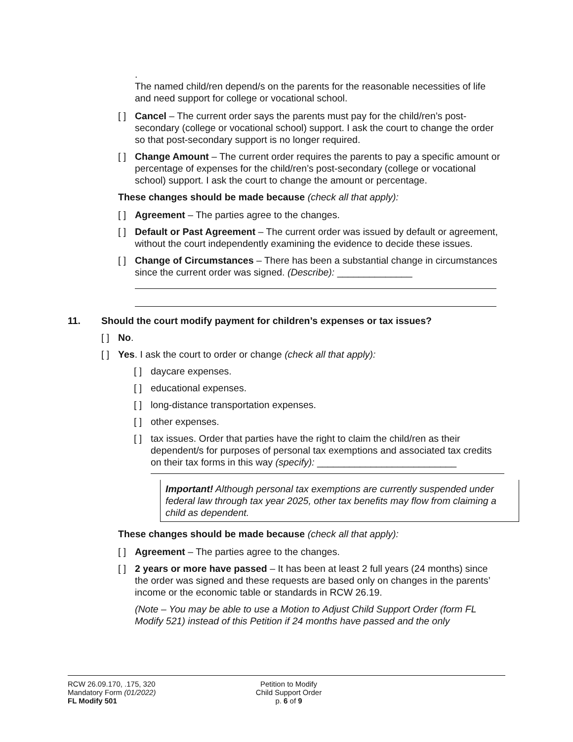.
The named child/ren depend/s on the parents for the reasonable necessities of life and need support for college or vocational school.
[ ] Cancel – The current order says the parents must pay for the child/ren’s post-secondary (college or vocational school) support. I ask the court to change the order so that post-secondary support is no longer required.
[ ] Change Amount – The current order requires the parents to pay a specific amount or percentage of expenses for the child/ren’s post-secondary (college or vocational school) support. I ask the court to change the amount or percentage.
These changes should be made because (check all that apply):
[ ] Agreement – The parties agree to the changes.
[ ] Default or Past Agreement – The current order was issued by default or agreement, without the court independently examining the evidence to decide these issues.
[ ] Change of Circumstances – There has been a substantial change in circumstances since the current order was signed. (Describe): ______________
11. Should the court modify payment for children’s expenses or tax issues?
[ ] No.
[ ] Yes. I ask the court to order or change (check all that apply):
[ ] daycare expenses.
[ ] educational expenses.
[ ] long-distance transportation expenses.
[ ] other expenses.
[ ] tax issues. Order that parties have the right to claim the child/ren as their dependent/s for purposes of personal tax exemptions and associated tax credits on their tax forms in this way (specify): __________________________
Important! Although personal tax exemptions are currently suspended under federal law through tax year 2025, other tax benefits may flow from claiming a child as dependent.
These changes should be made because (check all that apply):
[ ] Agreement – The parties agree to the changes.
[ ] 2 years or more have passed – It has been at least 2 full years (24 months) since the order was signed and these requests are based only on changes in the parents’ income or the economic table or standards in RCW 26.19.
(Note – You may be able to use a Motion to Adjust Child Support Order (form FL Modify 521) instead of this Petition if 24 months have passed and the only
RCW 26.09.170, .175, 320
Mandatory Form (01/2022)
FL Modify 501
Petition to Modify
Child Support Order
p. 6 of 9